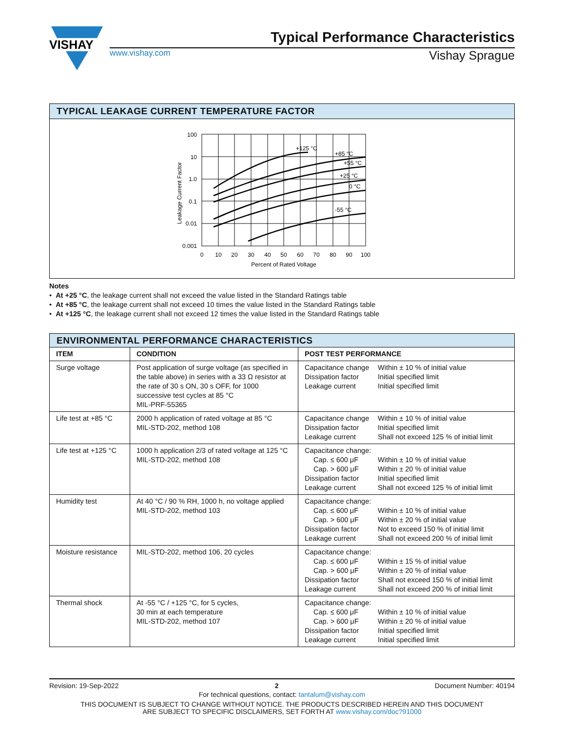VISHAY
Typical Performance Characteristics
www.vishay.com Vishay Sprague
TYPICAL LEAKAGE CURRENT TEMPERATURE FACTOR
100
10
1.0
0.1
0.01
0.001
0
10
20
30
40
50
60
70
80
90
100
Percent of Rated Voltage
+125 °C
+85 °C
+55 °C
+25 °C
0 °C
-55 °C
Leakage Current Factor
Notes
• At +25 °C, the leakage current shall not exceed the value listed in the Standard Ratings table
• At +85 °C, the leakage current shall not exceed 10 times the value listed in the Standard Ratings table
• At +125 °C, the leakage current shall not exceed 12 times the value listed in the Standard Ratings table
| ENVIRONMENTAL PERFORMANCE CHARACTERISTICS | | | |
| --- | --- | --- | --- |
| ITEM | CONDITION | POST TEST PERFORMANCE | |
| Surge voltage | Post application of surge voltage (as specified in the table above) in series with a 33 Ω resistor at the rate of 30 s ON, 30 s OFF, for 1000 successive test cycles at 85 °C MIL-PRF-55365 | Capacitance change Dissipation factor Leakage current | Within ± 10 % of initial value Initial specified limit Initial specified limit |
| Life test at +85 °C | 2000 h application of rated voltage at 85 °C MIL-STD-202, method 108 | Capacitance change Dissipation factor Leakage current | Within ± 10 % of initial value Initial specified limit Shall not exceed 125 % of initial limit |
| Life test at +125 °C | 1000 h application 2/3 of rated voltage at 125 °C MIL-STD-202, method 108 | Capacitance change: Cap. ≤ 600 μF Cap. > 600 μF Dissipation factor Leakage current | Within ± 10 % of initial value Within ± 20 % of initial value Initial specified limit Shall not exceed 125 % of initial limit |
| Humidity test | At 40 °C / 90 % RH, 1000 h, no voltage applied MIL-STD-202, method 103 | Capacitance change: Cap. ≤ 600 μF Cap. > 600 μF Dissipation factor Leakage current | Within ± 10 % of initial value Within ± 20 % of initial value Not to exceed 150 % of initial limit Shall not exceed 200 % of initial limit |
| Moisture resistance | MIL-STD-202, method 106, 20 cycles | Capacitance change: Cap. ≤ 600 μF Cap. > 600 μF Dissipation factor Leakage current | Within ± 15 % of initial value Within ± 20 % of initial value Shall not exceed 150 % of initial limit Shall not exceed 200 % of initial limit |
| Thermal shock | At -55 °C / +125 °C, for 5 cycles, 30 min at each temperature MIL-STD-202, method 107 | Capacitance change: Cap. ≤ 600 μF Cap. > 600 μF Dissipation factor Leakage current | Within ± 10 % of initial value Within ± 20 % of initial value Initial specified limit Initial specified limit |
Revision: 19-Sep-2022 2 Document Number: 40194
For technical questions, contact: tantalum@vishay.com
THIS DOCUMENT IS SUBJECT TO CHANGE WITHOUT NOTICE. THE PRODUCTS DESCRIBED HEREIN AND THIS DOCUMENT
ARE SUBJECT TO SPECIFIC DISCLAIMERS, SET FORTH AT www.vishay.com/doc?91000